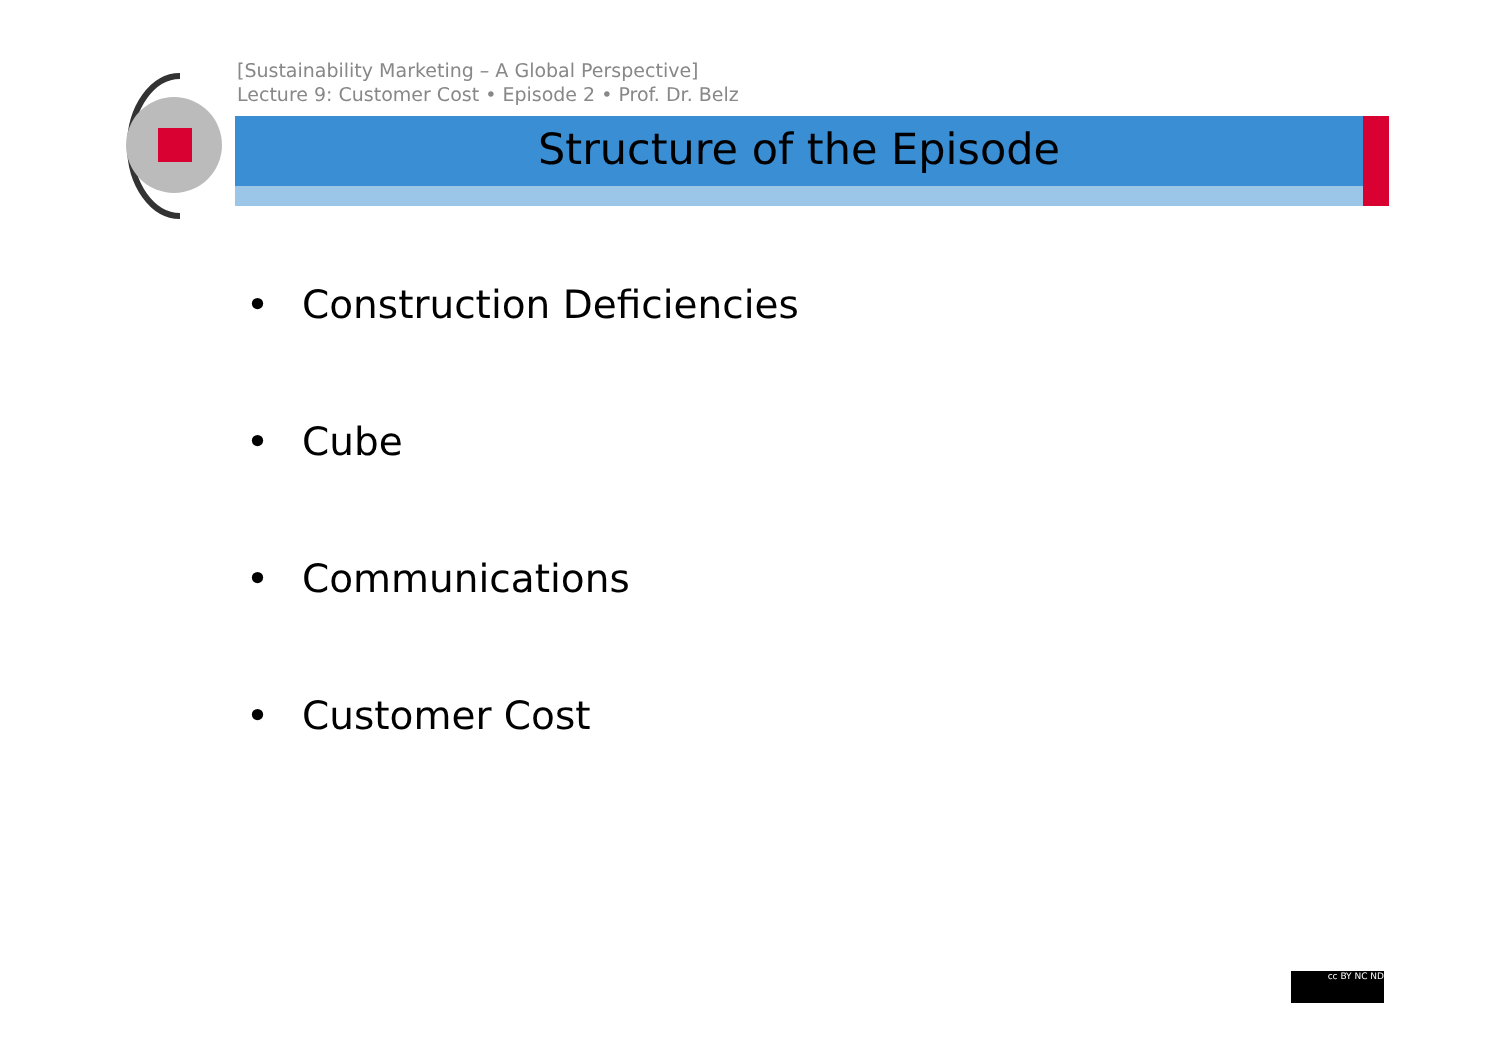[Sustainability Marketing – A Global Perspective]
Lecture 9: Customer Cost • Episode 2 • Prof. Dr. Belz
Structure of the Episode
• Construction Deficiencies
• Cube
• Communications
• Customer Cost
cc BY NC ND